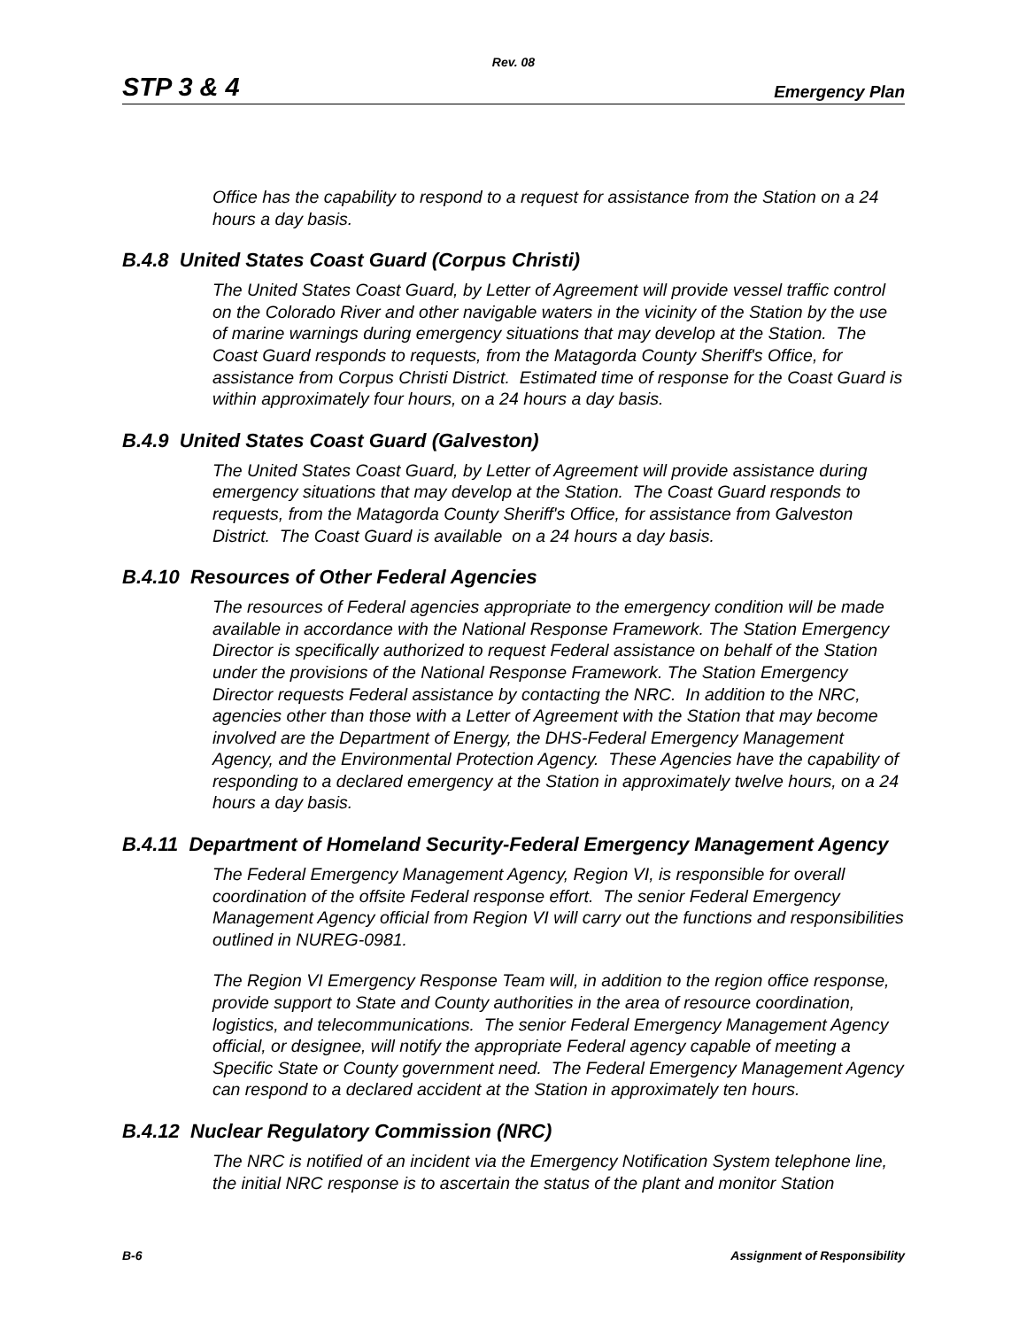Rev. 08
STP 3 & 4 Emergency Plan
Office has the capability to respond to a request for assistance from the Station on a 24 hours a day basis.
B.4.8 United States Coast Guard (Corpus Christi)
The United States Coast Guard, by Letter of Agreement will provide vessel traffic control on the Colorado River and other navigable waters in the vicinity of the Station by the use of marine warnings during emergency situations that may develop at the Station. The Coast Guard responds to requests, from the Matagorda County Sheriff's Office, for assistance from Corpus Christi District. Estimated time of response for the Coast Guard is within approximately four hours, on a 24 hours a day basis.
B.4.9 United States Coast Guard (Galveston)
The United States Coast Guard, by Letter of Agreement will provide assistance during emergency situations that may develop at the Station. The Coast Guard responds to requests, from the Matagorda County Sheriff's Office, for assistance from Galveston District. The Coast Guard is available on a 24 hours a day basis.
B.4.10 Resources of Other Federal Agencies
The resources of Federal agencies appropriate to the emergency condition will be made available in accordance with the National Response Framework. The Station Emergency Director is specifically authorized to request Federal assistance on behalf of the Station under the provisions of the National Response Framework. The Station Emergency Director requests Federal assistance by contacting the NRC. In addition to the NRC, agencies other than those with a Letter of Agreement with the Station that may become involved are the Department of Energy, the DHS-Federal Emergency Management Agency, and the Environmental Protection Agency. These Agencies have the capability of responding to a declared emergency at the Station in approximately twelve hours, on a 24 hours a day basis.
B.4.11 Department of Homeland Security-Federal Emergency Management Agency
The Federal Emergency Management Agency, Region VI, is responsible for overall coordination of the offsite Federal response effort. The senior Federal Emergency Management Agency official from Region VI will carry out the functions and responsibilities outlined in NUREG-0981.
The Region VI Emergency Response Team will, in addition to the region office response, provide support to State and County authorities in the area of resource coordination, logistics, and telecommunications. The senior Federal Emergency Management Agency official, or designee, will notify the appropriate Federal agency capable of meeting a Specific State or County government need. The Federal Emergency Management Agency can respond to a declared accident at the Station in approximately ten hours.
B.4.12 Nuclear Regulatory Commission (NRC)
The NRC is notified of an incident via the Emergency Notification System telephone line, the initial NRC response is to ascertain the status of the plant and monitor Station
B-6 Assignment of Responsibility